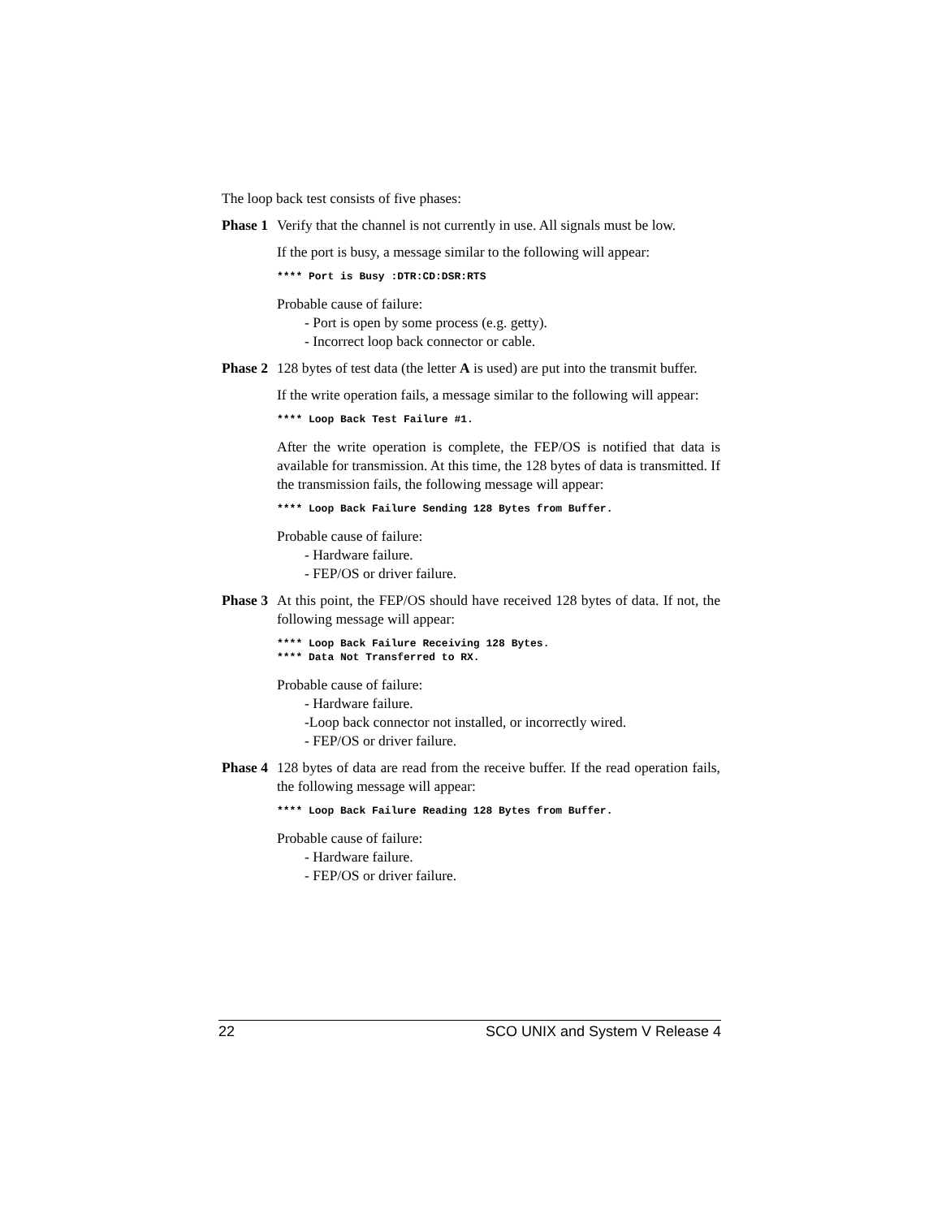The loop back test consists of five phases:
Phase 1 Verify that the channel is not currently in use. All signals must be low.
If the port is busy, a message similar to the following will appear:
**** Port is Busy :DTR:CD:DSR:RTS
Probable cause of failure:
- Port is open by some process (e.g. getty).
- Incorrect loop back connector or cable.
Phase 2 128 bytes of test data (the letter A is used) are put into the transmit buffer.
If the write operation fails, a message similar to the following will appear:
**** Loop Back Test Failure #1.
After the write operation is complete, the FEP/OS is notified that data is available for transmission. At this time, the 128 bytes of data is transmitted. If the transmission fails, the following message will appear:
**** Loop Back Failure Sending 128 Bytes from Buffer.
Probable cause of failure:
- Hardware failure.
- FEP/OS or driver failure.
Phase 3 At this point, the FEP/OS should have received 128 bytes of data. If not, the following message will appear:
**** Loop Back Failure Receiving 128 Bytes.
**** Data Not Transferred to RX.
Probable cause of failure:
- Hardware failure.
-Loop back connector not installed, or incorrectly wired.
- FEP/OS or driver failure.
Phase 4 128 bytes of data are read from the receive buffer. If the read operation fails, the following message will appear:
**** Loop Back Failure Reading 128 Bytes from Buffer.
Probable cause of failure:
- Hardware failure.
- FEP/OS or driver failure.
22 SCO UNIX and System V Release 4